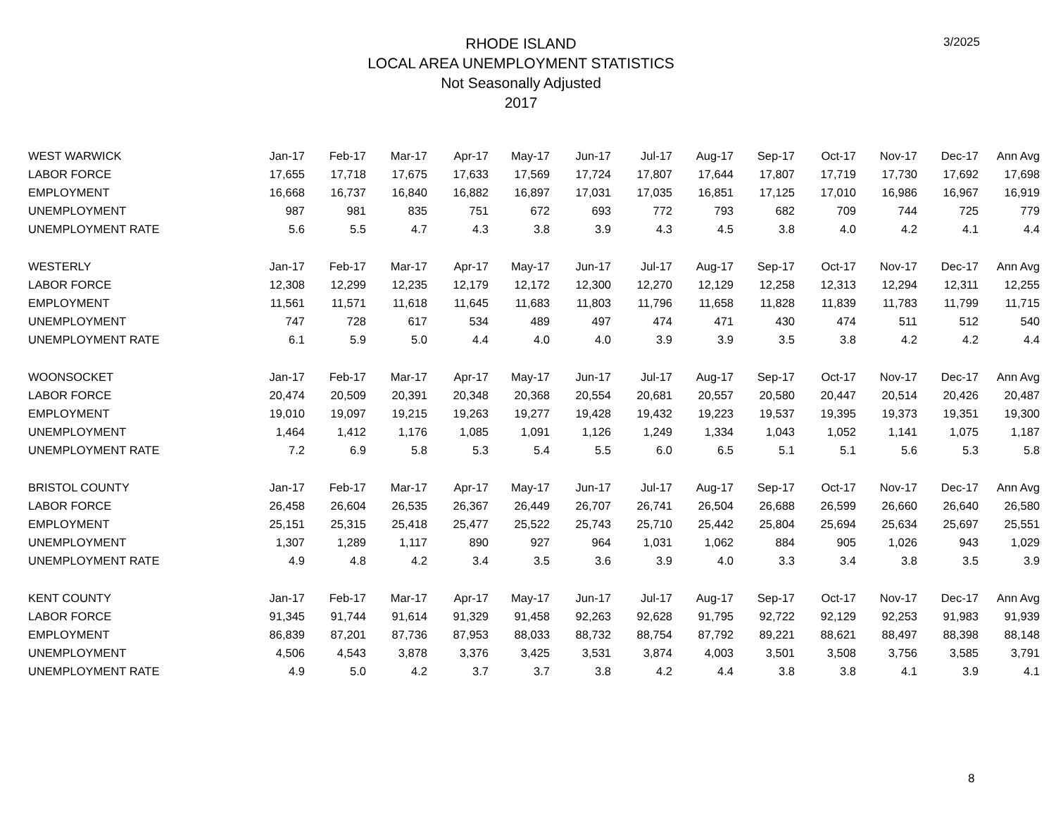RHODE ISLAND
LOCAL AREA UNEMPLOYMENT STATISTICS
Not Seasonally Adjusted
2017
3/2025
| WEST WARWICK | Jan-17 | Feb-17 | Mar-17 | Apr-17 | May-17 | Jun-17 | Jul-17 | Aug-17 | Sep-17 | Oct-17 | Nov-17 | Dec-17 | Ann Avg |
| --- | --- | --- | --- | --- | --- | --- | --- | --- | --- | --- | --- | --- | --- |
| LABOR FORCE | 17,655 | 17,718 | 17,675 | 17,633 | 17,569 | 17,724 | 17,807 | 17,644 | 17,807 | 17,719 | 17,730 | 17,692 | 17,698 |
| EMPLOYMENT | 16,668 | 16,737 | 16,840 | 16,882 | 16,897 | 17,031 | 17,035 | 16,851 | 17,125 | 17,010 | 16,986 | 16,967 | 16,919 |
| UNEMPLOYMENT | 987 | 981 | 835 | 751 | 672 | 693 | 772 | 793 | 682 | 709 | 744 | 725 | 779 |
| UNEMPLOYMENT RATE | 5.6 | 5.5 | 4.7 | 4.3 | 3.8 | 3.9 | 4.3 | 4.5 | 3.8 | 4.0 | 4.2 | 4.1 | 4.4 |
| WESTERLY | Jan-17 | Feb-17 | Mar-17 | Apr-17 | May-17 | Jun-17 | Jul-17 | Aug-17 | Sep-17 | Oct-17 | Nov-17 | Dec-17 | Ann Avg |
| LABOR FORCE | 12,308 | 12,299 | 12,235 | 12,179 | 12,172 | 12,300 | 12,270 | 12,129 | 12,258 | 12,313 | 12,294 | 12,311 | 12,255 |
| EMPLOYMENT | 11,561 | 11,571 | 11,618 | 11,645 | 11,683 | 11,803 | 11,796 | 11,658 | 11,828 | 11,839 | 11,783 | 11,799 | 11,715 |
| UNEMPLOYMENT | 747 | 728 | 617 | 534 | 489 | 497 | 474 | 471 | 430 | 474 | 511 | 512 | 540 |
| UNEMPLOYMENT RATE | 6.1 | 5.9 | 5.0 | 4.4 | 4.0 | 4.0 | 3.9 | 3.9 | 3.5 | 3.8 | 4.2 | 4.2 | 4.4 |
| WOONSOCKET | Jan-17 | Feb-17 | Mar-17 | Apr-17 | May-17 | Jun-17 | Jul-17 | Aug-17 | Sep-17 | Oct-17 | Nov-17 | Dec-17 | Ann Avg |
| LABOR FORCE | 20,474 | 20,509 | 20,391 | 20,348 | 20,368 | 20,554 | 20,681 | 20,557 | 20,580 | 20,447 | 20,514 | 20,426 | 20,487 |
| EMPLOYMENT | 19,010 | 19,097 | 19,215 | 19,263 | 19,277 | 19,428 | 19,432 | 19,223 | 19,537 | 19,395 | 19,373 | 19,351 | 19,300 |
| UNEMPLOYMENT | 1,464 | 1,412 | 1,176 | 1,085 | 1,091 | 1,126 | 1,249 | 1,334 | 1,043 | 1,052 | 1,141 | 1,075 | 1,187 |
| UNEMPLOYMENT RATE | 7.2 | 6.9 | 5.8 | 5.3 | 5.4 | 5.5 | 6.0 | 6.5 | 5.1 | 5.1 | 5.6 | 5.3 | 5.8 |
| BRISTOL COUNTY | Jan-17 | Feb-17 | Mar-17 | Apr-17 | May-17 | Jun-17 | Jul-17 | Aug-17 | Sep-17 | Oct-17 | Nov-17 | Dec-17 | Ann Avg |
| LABOR FORCE | 26,458 | 26,604 | 26,535 | 26,367 | 26,449 | 26,707 | 26,741 | 26,504 | 26,688 | 26,599 | 26,660 | 26,640 | 26,580 |
| EMPLOYMENT | 25,151 | 25,315 | 25,418 | 25,477 | 25,522 | 25,743 | 25,710 | 25,442 | 25,804 | 25,694 | 25,634 | 25,697 | 25,551 |
| UNEMPLOYMENT | 1,307 | 1,289 | 1,117 | 890 | 927 | 964 | 1,031 | 1,062 | 884 | 905 | 1,026 | 943 | 1,029 |
| UNEMPLOYMENT RATE | 4.9 | 4.8 | 4.2 | 3.4 | 3.5 | 3.6 | 3.9 | 4.0 | 3.3 | 3.4 | 3.8 | 3.5 | 3.9 |
| KENT COUNTY | Jan-17 | Feb-17 | Mar-17 | Apr-17 | May-17 | Jun-17 | Jul-17 | Aug-17 | Sep-17 | Oct-17 | Nov-17 | Dec-17 | Ann Avg |
| LABOR FORCE | 91,345 | 91,744 | 91,614 | 91,329 | 91,458 | 92,263 | 92,628 | 91,795 | 92,722 | 92,129 | 92,253 | 91,983 | 91,939 |
| EMPLOYMENT | 86,839 | 87,201 | 87,736 | 87,953 | 88,033 | 88,732 | 88,754 | 87,792 | 89,221 | 88,621 | 88,497 | 88,398 | 88,148 |
| UNEMPLOYMENT | 4,506 | 4,543 | 3,878 | 3,376 | 3,425 | 3,531 | 3,874 | 4,003 | 3,501 | 3,508 | 3,756 | 3,585 | 3,791 |
| UNEMPLOYMENT RATE | 4.9 | 5.0 | 4.2 | 3.7 | 3.7 | 3.8 | 4.2 | 4.4 | 3.8 | 3.8 | 4.1 | 3.9 | 4.1 |
8